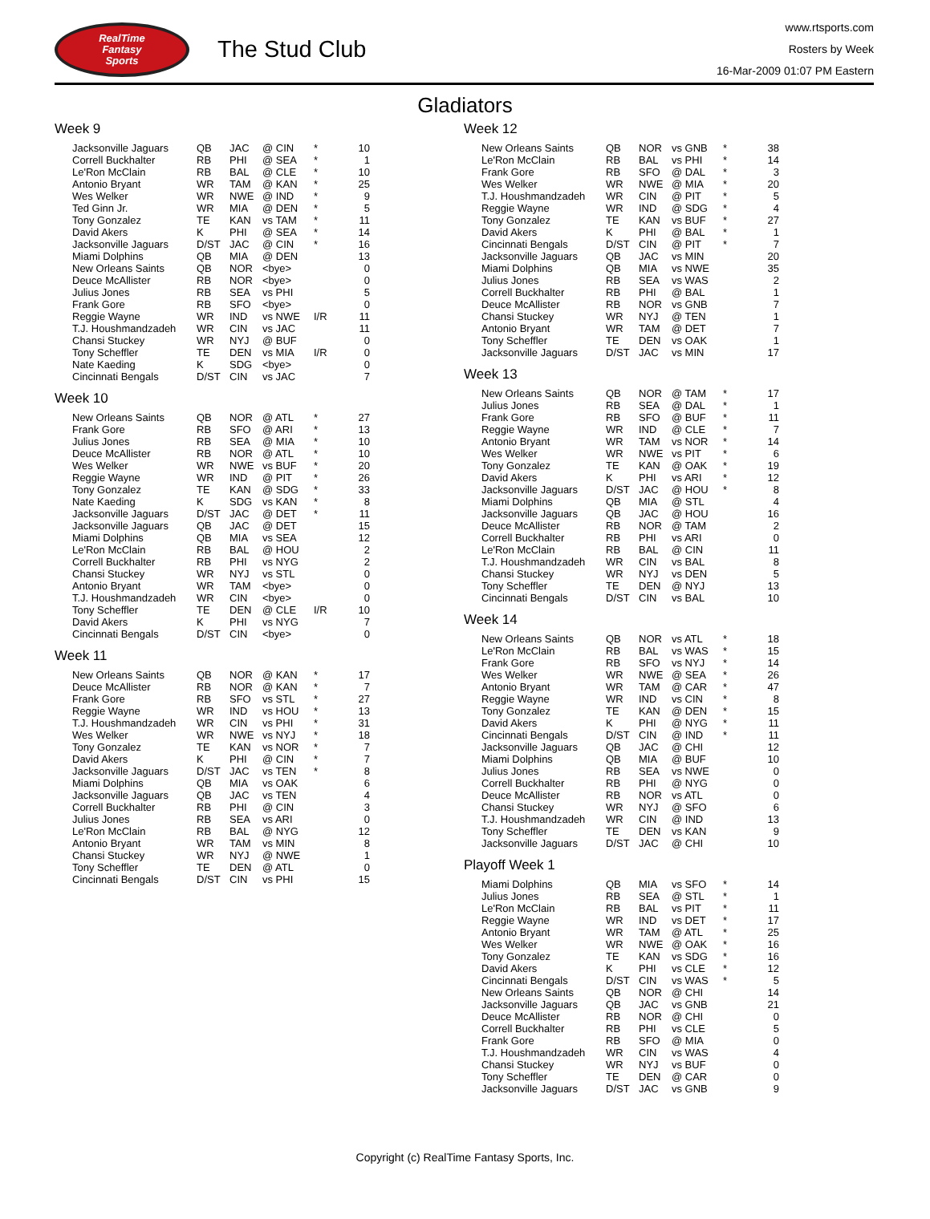RealTime
Fantasy
Sports
The Stud Club
www.rtsports.com
Rosters by Week
16-Mar-2009 01:07 PM Eastern
Gladiators
Week 9
| Jacksonville Jaguars | QB | JAC | @ CIN | * | 10 |
| Correll Buckhalter | RB | PHI | @ SEA | * | 1 |
| Le'Ron McClain | RB | BAL | @ CLE | * | 10 |
| Antonio Bryant | WR | TAM | @ KAN | * | 25 |
| Wes Welker | WR | NWE | @ IND | * | 9 |
| Ted Ginn Jr. | WR | MIA | @ DEN | * | 5 |
| Tony Gonzalez | TE | KAN | vs TAM | * | 11 |
| David Akers | K | PHI | @ SEA | * | 14 |
| Jacksonville Jaguars | D/ST | JAC | @ CIN | * | 16 |
| Miami Dolphins | QB | MIA | @ DEN | | 13 |
| New Orleans Saints | QB | NOR | <bye> | | 0 |
| Deuce McAllister | RB | NOR | <bye> | | 0 |
| Julius Jones | RB | SEA | vs PHI | | 5 |
| Frank Gore | RB | SFO | <bye> | | 0 |
| Reggie Wayne | WR | IND | vs NWE | I/R | 11 |
| T.J. Houshmandzadeh | WR | CIN | vs JAC | | 11 |
| Chansi Stuckey | WR | NYJ | @ BUF | | 0 |
| Tony Scheffler | TE | DEN | vs MIA | I/R | 0 |
| Nate Kaeding | K | SDG | <bye> | | 0 |
| Cincinnati Bengals | D/ST | CIN | vs JAC | | 7 |
Week 10
| New Orleans Saints | QB | NOR | @ ATL | * | 27 |
| Frank Gore | RB | SFO | @ ARI | * | 13 |
| Julius Jones | RB | SEA | @ MIA | * | 10 |
| Deuce McAllister | RB | NOR | @ ATL | * | 10 |
| Wes Welker | WR | NWE | vs BUF | * | 20 |
| Reggie Wayne | WR | IND | @ PIT | * | 26 |
| Tony Gonzalez | TE | KAN | @ SDG | * | 33 |
| Nate Kaeding | K | SDG | vs KAN | * | 8 |
| Jacksonville Jaguars | D/ST | JAC | @ DET | * | 11 |
| Jacksonville Jaguars | QB | JAC | @ DET | | 15 |
| Miami Dolphins | QB | MIA | vs SEA | | 12 |
| Le'Ron McClain | RB | BAL | @ HOU | | 2 |
| Correll Buckhalter | RB | PHI | vs NYG | | 2 |
| Chansi Stuckey | WR | NYJ | vs STL | | 0 |
| Antonio Bryant | WR | TAM | <bye> | | 0 |
| T.J. Houshmandzadeh | WR | CIN | <bye> | | 0 |
| Tony Scheffler | TE | DEN | @ CLE | I/R | 10 |
| David Akers | K | PHI | vs NYG | | 7 |
| Cincinnati Bengals | D/ST | CIN | <bye> | | 0 |
Week 11
| New Orleans Saints | QB | NOR | @ KAN | * | 17 |
| Deuce McAllister | RB | NOR | @ KAN | * | 7 |
| Frank Gore | RB | SFO | vs STL | * | 27 |
| Reggie Wayne | WR | IND | vs HOU | * | 13 |
| T.J. Houshmandzadeh | WR | CIN | vs PHI | * | 31 |
| Wes Welker | WR | NWE | vs NYJ | * | 18 |
| Tony Gonzalez | TE | KAN | vs NOR | * | 7 |
| David Akers | K | PHI | @ CIN | * | 7 |
| Jacksonville Jaguars | D/ST | JAC | vs TEN | * | 8 |
| Miami Dolphins | QB | MIA | vs OAK | | 6 |
| Jacksonville Jaguars | QB | JAC | vs TEN | | 4 |
| Correll Buckhalter | RB | PHI | @ CIN | | 3 |
| Julius Jones | RB | SEA | vs ARI | | 0 |
| Le'Ron McClain | RB | BAL | @ NYG | | 12 |
| Antonio Bryant | WR | TAM | vs MIN | | 8 |
| Chansi Stuckey | WR | NYJ | @ NWE | | 1 |
| Tony Scheffler | TE | DEN | @ ATL | | 0 |
| Cincinnati Bengals | D/ST | CIN | vs PHI | | 15 |
Week 12
| New Orleans Saints | QB | NOR | vs GNB | * | 38 |
| Le'Ron McClain | RB | BAL | vs PHI | * | 14 |
| Frank Gore | RB | SFO | @ DAL | * | 3 |
| Wes Welker | WR | NWE | @ MIA | * | 20 |
| T.J. Houshmandzadeh | WR | CIN | @ PIT | * | 5 |
| Reggie Wayne | WR | IND | @ SDG | * | 4 |
| Tony Gonzalez | TE | KAN | vs BUF | * | 27 |
| David Akers | K | PHI | @ BAL | * | 1 |
| Cincinnati Bengals | D/ST | CIN | @ PIT | * | 7 |
| Jacksonville Jaguars | QB | JAC | vs MIN | | 20 |
| Miami Dolphins | QB | MIA | vs NWE | | 35 |
| Julius Jones | RB | SEA | vs WAS | | 2 |
| Correll Buckhalter | RB | PHI | @ BAL | | 1 |
| Deuce McAllister | RB | NOR | vs GNB | | 7 |
| Chansi Stuckey | WR | NYJ | @ TEN | | 1 |
| Antonio Bryant | WR | TAM | @ DET | | 7 |
| Tony Scheffler | TE | DEN | vs OAK | | 1 |
| Jacksonville Jaguars | D/ST | JAC | vs MIN | | 17 |
Week 13
| New Orleans Saints | QB | NOR | @ TAM | * | 17 |
| Julius Jones | RB | SEA | @ DAL | * | 1 |
| Frank Gore | RB | SFO | @ BUF | * | 11 |
| Reggie Wayne | WR | IND | @ CLE | * | 7 |
| Antonio Bryant | WR | TAM | vs NOR | * | 14 |
| Wes Welker | WR | NWE | vs PIT | * | 6 |
| Tony Gonzalez | TE | KAN | @ OAK | * | 19 |
| David Akers | K | PHI | vs ARI | * | 12 |
| Jacksonville Jaguars | D/ST | JAC | @ HOU | * | 8 |
| Miami Dolphins | QB | MIA | @ STL | | 4 |
| Jacksonville Jaguars | QB | JAC | @ HOU | | 16 |
| Deuce McAllister | RB | NOR | @ TAM | | 2 |
| Correll Buckhalter | RB | PHI | vs ARI | | 0 |
| Le'Ron McClain | RB | BAL | @ CIN | | 11 |
| T.J. Houshmandzadeh | WR | CIN | vs BAL | | 8 |
| Chansi Stuckey | WR | NYJ | vs DEN | | 5 |
| Tony Scheffler | TE | DEN | @ NYJ | | 13 |
| Cincinnati Bengals | D/ST | CIN | vs BAL | | 10 |
Week 14
| New Orleans Saints | QB | NOR | vs ATL | * | 18 |
| Le'Ron McClain | RB | BAL | vs WAS | * | 15 |
| Frank Gore | RB | SFO | vs NYJ | * | 14 |
| Wes Welker | WR | NWE | @ SEA | * | 26 |
| Antonio Bryant | WR | TAM | @ CAR | * | 47 |
| Reggie Wayne | WR | IND | vs CIN | * | 8 |
| Tony Gonzalez | TE | KAN | @ DEN | * | 15 |
| David Akers | K | PHI | @ NYG | * | 11 |
| Cincinnati Bengals | D/ST | CIN | @ IND | * | 11 |
| Jacksonville Jaguars | QB | JAC | @ CHI | | 12 |
| Miami Dolphins | QB | MIA | @ BUF | | 10 |
| Julius Jones | RB | SEA | vs NWE | | 0 |
| Correll Buckhalter | RB | PHI | @ NYG | | 0 |
| Deuce McAllister | RB | NOR | vs ATL | | 0 |
| Chansi Stuckey | WR | NYJ | @ SFO | | 6 |
| T.J. Houshmandzadeh | WR | CIN | @ IND | | 13 |
| Tony Scheffler | TE | DEN | vs KAN | | 9 |
| Jacksonville Jaguars | D/ST | JAC | @ CHI | | 10 |
Playoff Week 1
| Miami Dolphins | QB | MIA | vs SFO | * | 14 |
| Julius Jones | RB | SEA | @ STL | * | 1 |
| Le'Ron McClain | RB | BAL | vs PIT | * | 11 |
| Reggie Wayne | WR | IND | vs DET | * | 17 |
| Antonio Bryant | WR | TAM | @ ATL | * | 25 |
| Wes Welker | WR | NWE | @ OAK | * | 16 |
| Tony Gonzalez | TE | KAN | vs SDG | * | 16 |
| David Akers | K | PHI | vs CLE | * | 12 |
| Cincinnati Bengals | D/ST | CIN | vs WAS | * | 5 |
| New Orleans Saints | QB | NOR | @ CHI | | 14 |
| Jacksonville Jaguars | QB | JAC | vs GNB | | 21 |
| Deuce McAllister | RB | NOR | @ CHI | | 0 |
| Correll Buckhalter | RB | PHI | vs CLE | | 5 |
| Frank Gore | RB | SFO | @ MIA | | 0 |
| T.J. Houshmandzadeh | WR | CIN | vs WAS | | 4 |
| Chansi Stuckey | WR | NYJ | vs BUF | | 0 |
| Tony Scheffler | TE | DEN | @ CAR | | 0 |
| Jacksonville Jaguars | D/ST | JAC | vs GNB | | 9 |
Copyright (c) RealTime Fantasy Sports, Inc.